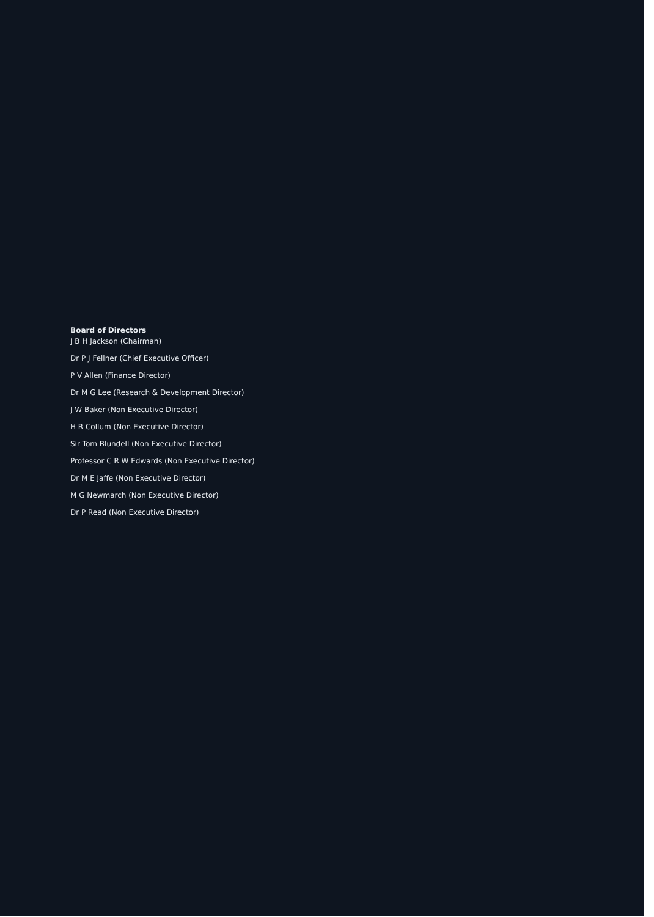Board of Directors
J B H Jackson (Chairman)
Dr P J Fellner (Chief Executive Officer)
P V Allen (Finance Director)
Dr M G Lee (Research & Development Director)
J W Baker (Non Executive Director)
H R Collum (Non Executive Director)
Sir Tom Blundell (Non Executive Director)
Professor C R W Edwards (Non Executive Director)
Dr M E Jaffe (Non Executive Director)
M G Newmarch (Non Executive Director)
Dr P Read (Non Executive Director)